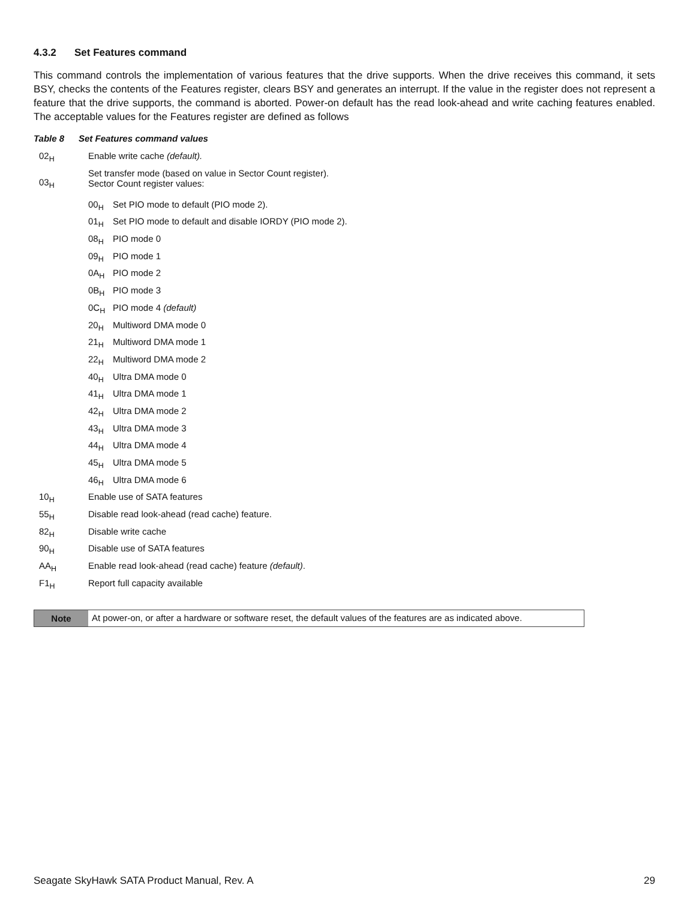4.3.2 Set Features command
This command controls the implementation of various features that the drive supports. When the drive receives this command, it sets BSY, checks the contents of the Features register, clears BSY and generates an interrupt. If the value in the register does not represent a feature that the drive supports, the command is aborted. Power-on default has the read look-ahead and write caching features enabled. The acceptable values for the Features register are defined as follows
Table 8 Set Features command values
| 02<sub>H</sub> | Enable write cache (default). | |
| 03<sub>H</sub> | Set transfer mode (based on value in Sector Count register). Sector Count register values: | |
| | 00<sub>H</sub> | Set PIO mode to default (PIO mode 2). |
| | 01<sub>H</sub> | Set PIO mode to default and disable IORDY (PIO mode 2). |
| | 08<sub>H</sub> | PIO mode 0 |
| | 09<sub>H</sub> | PIO mode 1 |
| | 0A<sub>H</sub> | PIO mode 2 |
| | 0B<sub>H</sub> | PIO mode 3 |
| | 0C<sub>H</sub> | PIO mode 4 (default) |
| | 20<sub>H</sub> | Multiword DMA mode 0 |
| | 21<sub>H</sub> | Multiword DMA mode 1 |
| | 22<sub>H</sub> | Multiword DMA mode 2 |
| | 40<sub>H</sub> | Ultra DMA mode 0 |
| | 41<sub>H</sub> | Ultra DMA mode 1 |
| | 42<sub>H</sub> | Ultra DMA mode 2 |
| | 43<sub>H</sub> | Ultra DMA mode 3 |
| | 44<sub>H</sub> | Ultra DMA mode 4 |
| | 45<sub>H</sub> | Ultra DMA mode 5 |
| | 46<sub>H</sub> | Ultra DMA mode 6 |
| 10<sub>H</sub> | Enable use of SATA features | |
| 55<sub>H</sub> | Disable read look-ahead (read cache) feature. | |
| 82<sub>H</sub> | Disable write cache | |
| 90<sub>H</sub> | Disable use of SATA features | |
| AA<sub>H</sub> | Enable read look-ahead (read cache) feature (default) . | |
| F1<sub>H</sub> | Report full capacity available | |
Note At power-on, or after a hardware or software reset, the default values of the features are as indicated above.
Seagate SkyHawk SATA Product Manual, Rev. A 29